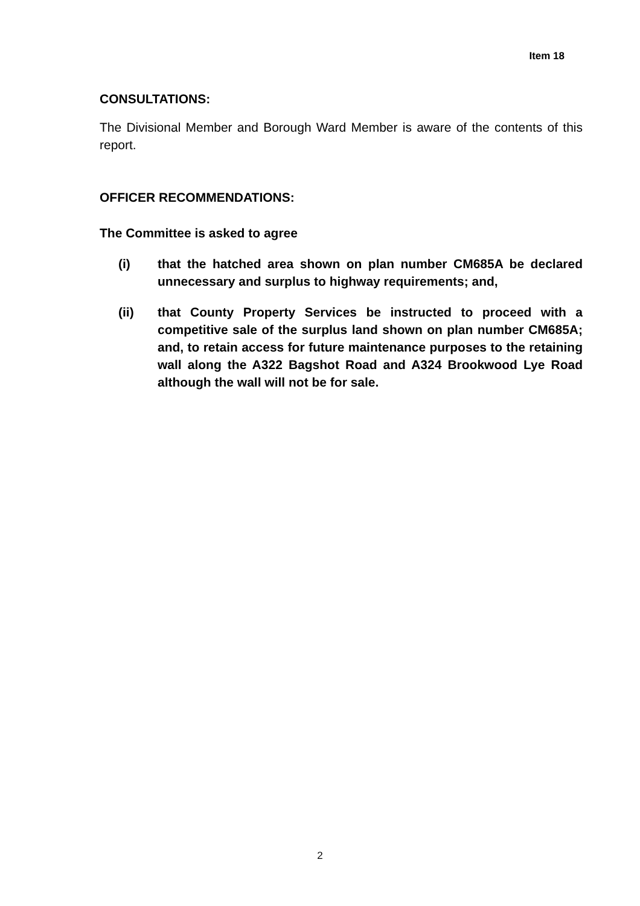Item 18
CONSULTATIONS:
The Divisional Member and Borough Ward Member is aware of the contents of this report.
OFFICER RECOMMENDATIONS:
The Committee is asked to agree
(i) that the hatched area shown on plan number CM685A be declared unnecessary and surplus to highway requirements; and,
(ii) that County Property Services be instructed to proceed with a competitive sale of the surplus land shown on plan number CM685A; and, to retain access for future maintenance purposes to the retaining wall along the A322 Bagshot Road and A324 Brookwood Lye Road although the wall will not be for sale.
2